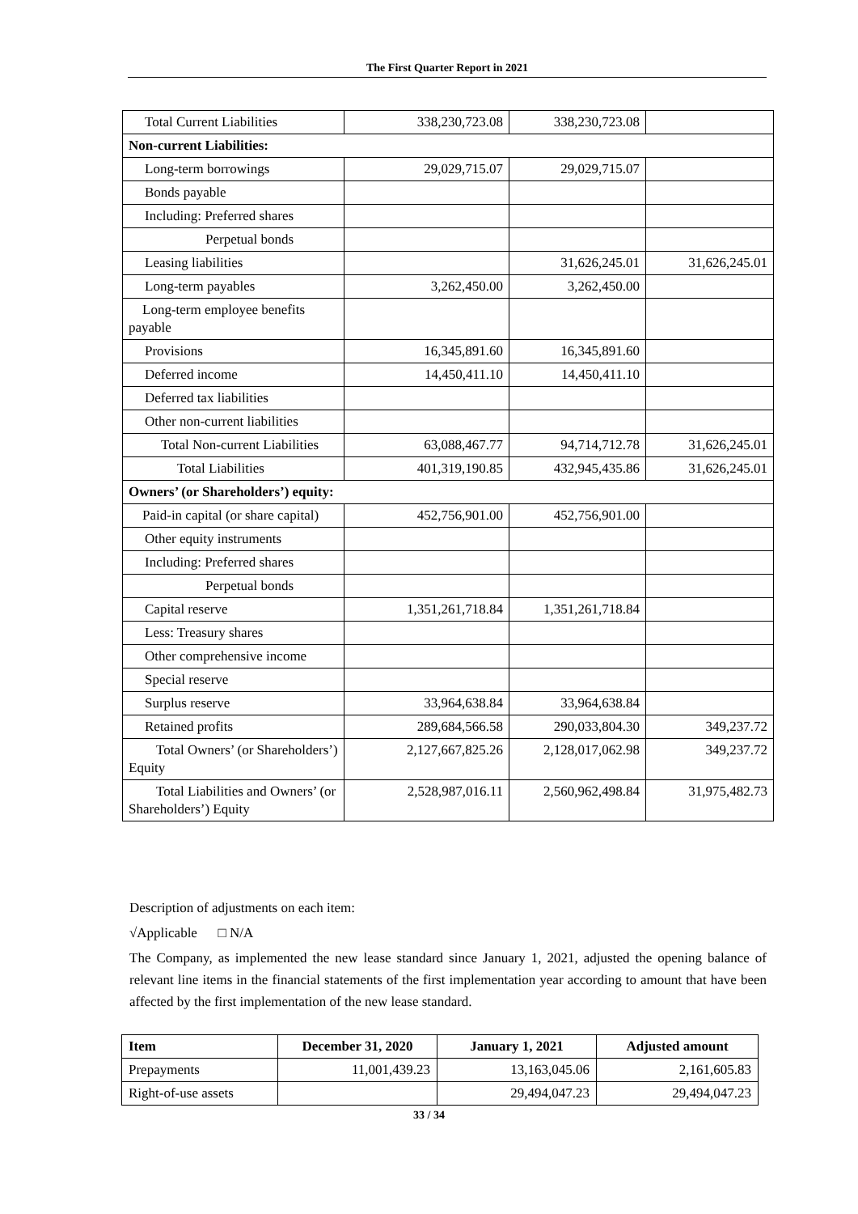The First Quarter Report in 2021
| Total Current Liabilities | 338,230,723.08 | 338,230,723.08 | |
| Non-current Liabilities: | | | |
| Long-term borrowings | 29,029,715.07 | 29,029,715.07 | |
| Bonds payable | | | |
| Including: Preferred shares | | | |
| Perpetual bonds | | | |
| Leasing liabilities | | 31,626,245.01 | 31,626,245.01 |
| Long-term payables | 3,262,450.00 | 3,262,450.00 | |
| Long-term employee benefits payable | | | |
| Provisions | 16,345,891.60 | 16,345,891.60 | |
| Deferred income | 14,450,411.10 | 14,450,411.10 | |
| Deferred tax liabilities | | | |
| Other non-current liabilities | | | |
| Total Non-current Liabilities | 63,088,467.77 | 94,714,712.78 | 31,626,245.01 |
| Total Liabilities | 401,319,190.85 | 432,945,435.86 | 31,626,245.01 |
| Owners’ (or Shareholders’) equity: | | | |
| Paid-in capital (or share capital) | 452,756,901.00 | 452,756,901.00 | |
| Other equity instruments | | | |
| Including: Preferred shares | | | |
| Perpetual bonds | | | |
| Capital reserve | 1,351,261,718.84 | 1,351,261,718.84 | |
| Less: Treasury shares | | | |
| Other comprehensive income | | | |
| Special reserve | | | |
| Surplus reserve | 33,964,638.84 | 33,964,638.84 | |
| Retained profits | 289,684,566.58 | 290,033,804.30 | 349,237.72 |
| Total Owners’ (or Shareholders’) Equity | 2,127,667,825.26 | 2,128,017,062.98 | 349,237.72 |
| Total Liabilities and Owners’ (or Shareholders’) Equity | 2,528,987,016.11 | 2,560,962,498.84 | 31,975,482.73 |
Description of adjustments on each item:
√Applicable □ N/A
The Company, as implemented the new lease standard since January 1, 2021, adjusted the opening balance of relevant line items in the financial statements of the first implementation year according to amount that have been affected by the first implementation of the new lease standard.
| Item | December 31, 2020 | January 1, 2021 | Adjusted amount |
| --- | --- | --- | --- |
| Prepayments | 11,001,439.23 | 13,163,045.06 | 2,161,605.83 |
| Right-of-use assets | | 29,494,047.23 | 29,494,047.23 |
33 / 34